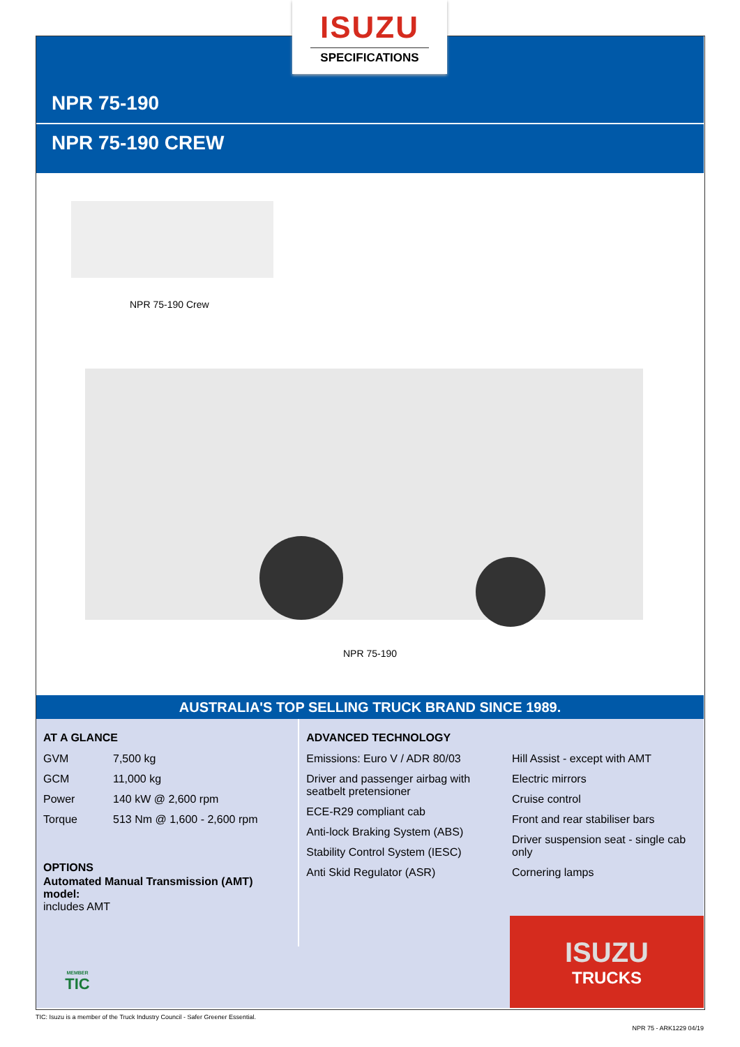NPR 75-190
NPR 75-190 CREW
ISUZU
SPECIFICATIONS
NPR 75-190 Crew
NPR 75-190
AUSTRALIA'S TOP SELLING TRUCK BRAND SINCE 1989.
AT A GLANCE
| GVM | 7,500 kg |
| GCM | 11,000 kg |
| Power | 140 kW @ 2,600 rpm |
| Torque | 513 Nm @ 1,600 - 2,600 rpm |
OPTIONS
Automated Manual Transmission (AMT) model:
includes AMT
ADVANCED TECHNOLOGY
Emissions: Euro V / ADR 80/03
Driver and passenger airbag with seatbelt pretensioner
ECE-R29 compliant cab
Anti-lock Braking System (ABS)
Stability Control System (IESC)
Anti Skid Regulator (ASR)
Hill Assist - except with AMT
Electric mirrors
Cruise control
Front and rear stabiliser bars
Driver suspension seat - single cab only
Cornering lamps
MEMBER
TIC
ISUZU
TRUCKS
TIC: Isuzu is a member of the Truck Industry Council - Safer Greener Essential.
NPR 75 - ARK1229 04/19